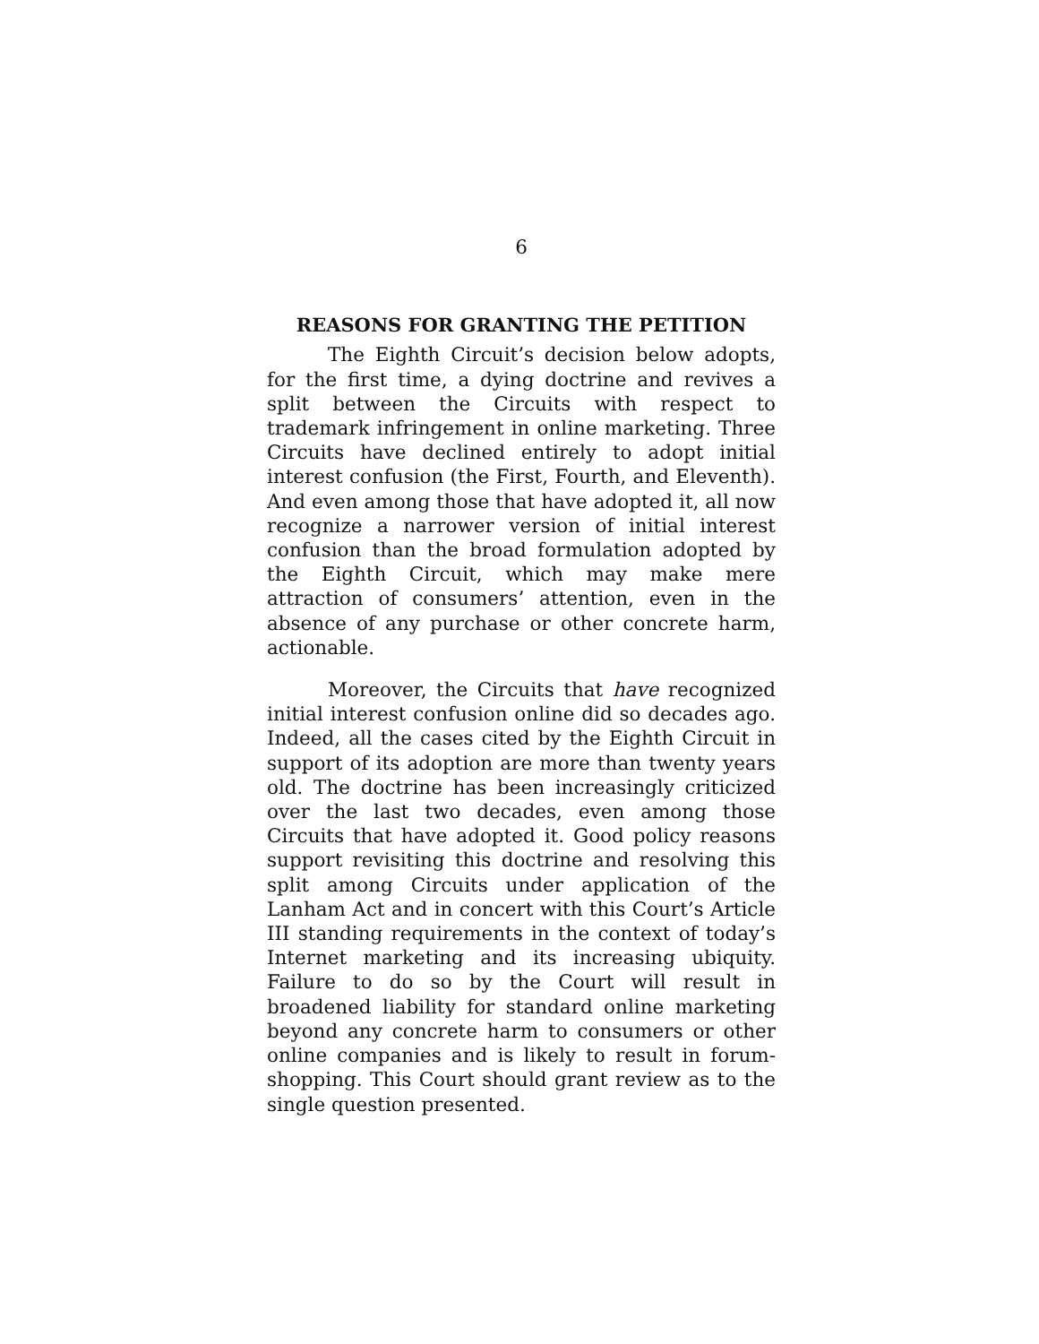6
REASONS FOR GRANTING THE PETITION
The Eighth Circuit’s decision below adopts, for the first time, a dying doctrine and revives a split between the Circuits with respect to trademark infringement in online marketing. Three Circuits have declined entirely to adopt initial interest confusion (the First, Fourth, and Eleventh). And even among those that have adopted it, all now recognize a narrower version of initial interest confusion than the broad formulation adopted by the Eighth Circuit, which may make mere attraction of consumers’ attention, even in the absence of any purchase or other concrete harm, actionable.
Moreover, the Circuits that have recognized initial interest confusion online did so decades ago. Indeed, all the cases cited by the Eighth Circuit in support of its adoption are more than twenty years old. The doctrine has been increasingly criticized over the last two decades, even among those Circuits that have adopted it. Good policy reasons support revisiting this doctrine and resolving this split among Circuits under application of the Lanham Act and in concert with this Court’s Article III standing requirements in the context of today’s Internet marketing and its increasing ubiquity. Failure to do so by the Court will result in broadened liability for standard online marketing beyond any concrete harm to consumers or other online companies and is likely to result in forum-shopping. This Court should grant review as to the single question presented.